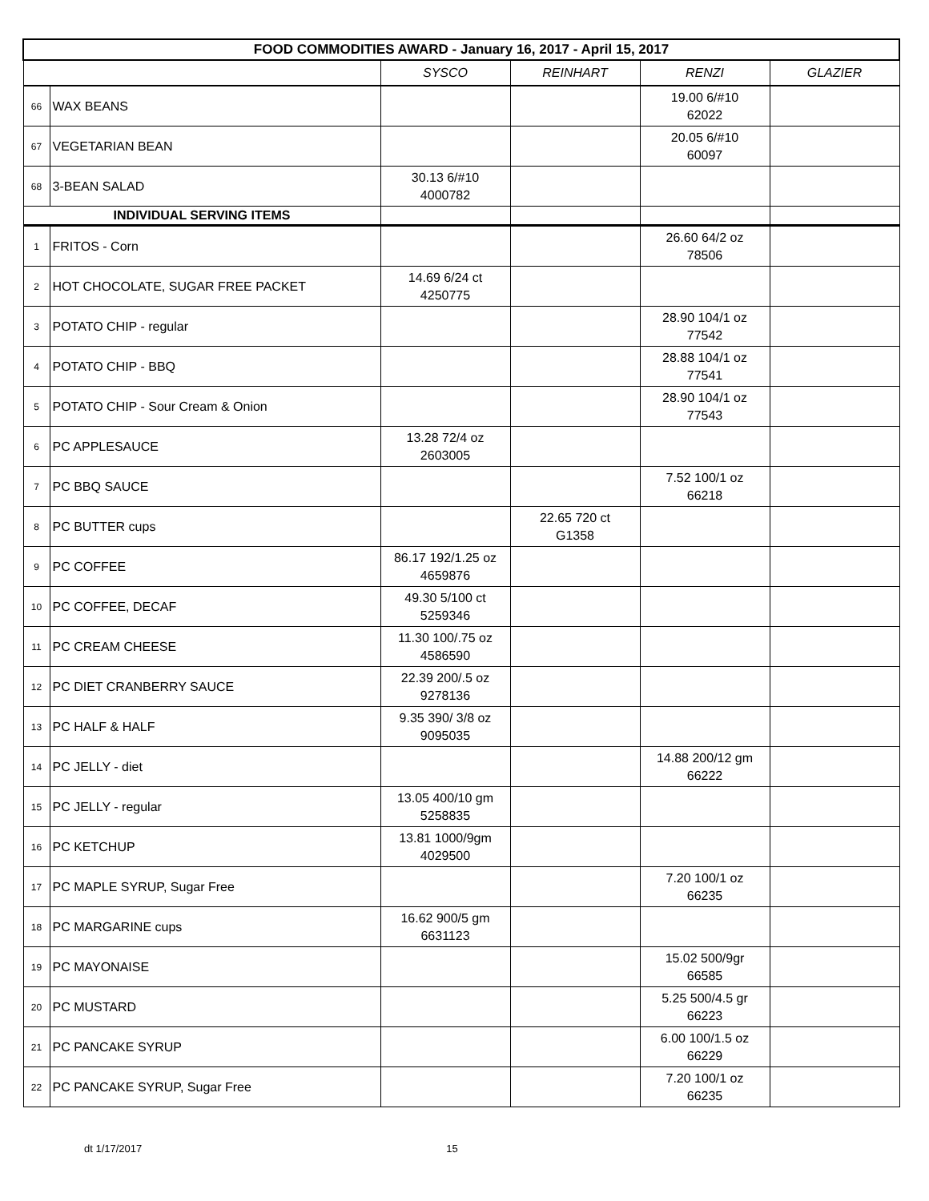| FOOD COMMODITIES AWARD - January 16, 2017 - April 15, 2017 | | | | | |
| --- | --- | --- | --- | --- | --- |
| | | SYSCO | REINHART | RENZI | GLAZIER |
| 66 | WAX BEANS | | | 19.00 6/#10 62022 | |
| 67 | VEGETARIAN BEAN | | | 20.05 6/#10 60097 | |
| 68 | 3-BEAN SALAD | 30.13 6/#10 4000782 | | | |
| INDIVIDUAL SERVING ITEMS | | | | | |
| 1 | FRITOS - Corn | | | 26.60 64/2 oz 78506 | |
| 2 | HOT CHOCOLATE, SUGAR FREE PACKET | 14.69 6/24 ct 4250775 | | | |
| 3 | POTATO CHIP - regular | | | 28.90 104/1 oz 77542 | |
| 4 | POTATO CHIP - BBQ | | | 28.88 104/1 oz 77541 | |
| 5 | POTATO CHIP - Sour Cream & Onion | | | 28.90 104/1 oz 77543 | |
| 6 | PC APPLESAUCE | 13.28 72/4 oz 2603005 | | | |
| 7 | PC BBQ SAUCE | | | 7.52 100/1 oz 66218 | |
| 8 | PC BUTTER cups | | 22.65 720 ct G1358 | | |
| 9 | PC COFFEE | 86.17 192/1.25 oz 4659876 | | | |
| 10 | PC COFFEE, DECAF | 49.30 5/100 ct 5259346 | | | |
| 11 | PC CREAM CHEESE | 11.30 100/.75 oz 4586590 | | | |
| 12 | PC DIET CRANBERRY SAUCE | 22.39 200/.5 oz 9278136 | | | |
| 13 | PC HALF & HALF | 9.35 390/ 3/8 oz 9095035 | | | |
| 14 | PC JELLY - diet | | | 14.88 200/12 gm 66222 | |
| 15 | PC JELLY - regular | 13.05 400/10 gm 5258835 | | | |
| 16 | PC KETCHUP | 13.81 1000/9gm 4029500 | | | |
| 17 | PC MAPLE SYRUP, Sugar Free | | | 7.20 100/1 oz 66235 | |
| 18 | PC MARGARINE cups | 16.62 900/5 gm 6631123 | | | |
| 19 | PC MAYONAISE | | | 15.02 500/9gr 66585 | |
| 20 | PC MUSTARD | | | 5.25 500/4.5 gr 66223 | |
| 21 | PC PANCAKE SYRUP | | | 6.00 100/1.5 oz 66229 | |
| 22 | PC PANCAKE SYRUP, Sugar Free | | | 7.20 100/1 oz 66235 | |
dt 1/17/2017 15